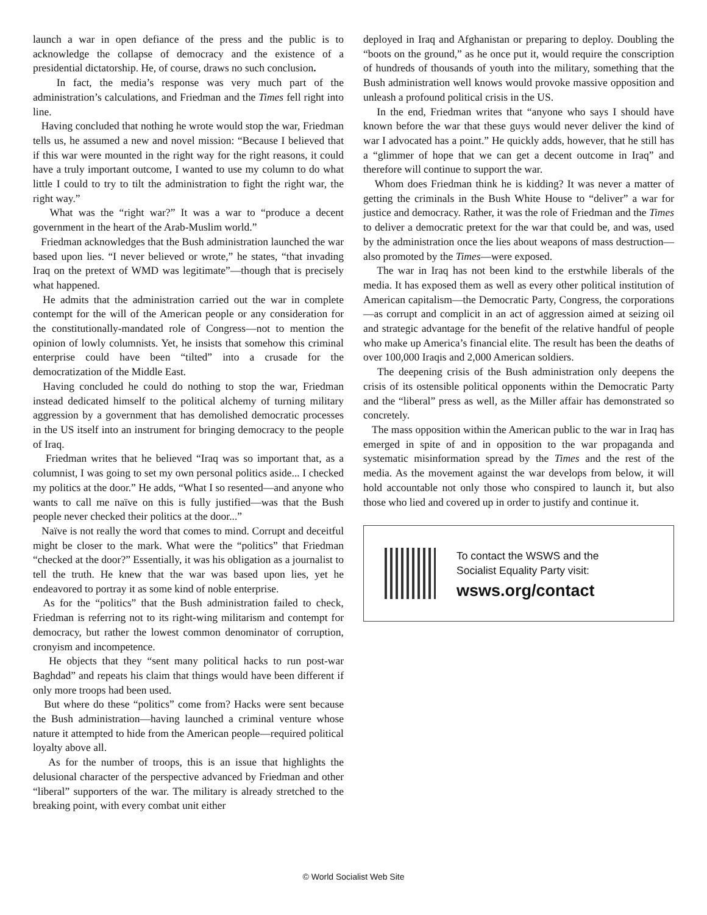launch a war in open defiance of the press and the public is to acknowledge the collapse of democracy and the existence of a presidential dictatorship. He, of course, draws no such conclusion.
In fact, the media’s response was very much part of the administration’s calculations, and Friedman and the Times fell right into line.
Having concluded that nothing he wrote would stop the war, Friedman tells us, he assumed a new and novel mission: “Because I believed that if this war were mounted in the right way for the right reasons, it could have a truly important outcome, I wanted to use my column to do what little I could to try to tilt the administration to fight the right war, the right way.”
What was the “right war?” It was a war to “produce a decent government in the heart of the Arab-Muslim world.”
Friedman acknowledges that the Bush administration launched the war based upon lies. “I never believed or wrote,” he states, “that invading Iraq on the pretext of WMD was legitimate”—though that is precisely what happened.
He admits that the administration carried out the war in complete contempt for the will of the American people or any consideration for the constitutionally-mandated role of Congress—not to mention the opinion of lowly columnists. Yet, he insists that somehow this criminal enterprise could have been “tilted” into a crusade for the democratization of the Middle East.
Having concluded he could do nothing to stop the war, Friedman instead dedicated himself to the political alchemy of turning military aggression by a government that has demolished democratic processes in the US itself into an instrument for bringing democracy to the people of Iraq.
Friedman writes that he believed “Iraq was so important that, as a columnist, I was going to set my own personal politics aside... I checked my politics at the door.” He adds, “What I so resented—and anyone who wants to call me naïve on this is fully justified—was that the Bush people never checked their politics at the door...”
Naïve is not really the word that comes to mind. Corrupt and deceitful might be closer to the mark. What were the “politics” that Friedman “checked at the door?” Essentially, it was his obligation as a journalist to tell the truth. He knew that the war was based upon lies, yet he endeavored to portray it as some kind of noble enterprise.
As for the “politics” that the Bush administration failed to check, Friedman is referring not to its right-wing militarism and contempt for democracy, but rather the lowest common denominator of corruption, cronyism and incompetence.
He objects that they “sent many political hacks to run post-war Baghdad” and repeats his claim that things would have been different if only more troops had been used.
But where do these “politics” come from? Hacks were sent because the Bush administration—having launched a criminal venture whose nature it attempted to hide from the American people—required political loyalty above all.
As for the number of troops, this is an issue that highlights the delusional character of the perspective advanced by Friedman and other “liberal” supporters of the war. The military is already stretched to the breaking point, with every combat unit either
deployed in Iraq and Afghanistan or preparing to deploy. Doubling the “boots on the ground,” as he once put it, would require the conscription of hundreds of thousands of youth into the military, something that the Bush administration well knows would provoke massive opposition and unleash a profound political crisis in the US.
In the end, Friedman writes that “anyone who says I should have known before the war that these guys would never deliver the kind of war I advocated has a point.” He quickly adds, however, that he still has a “glimmer of hope that we can get a decent outcome in Iraq” and therefore will continue to support the war.
Whom does Friedman think he is kidding? It was never a matter of getting the criminals in the Bush White House to “deliver” a war for justice and democracy. Rather, it was the role of Friedman and the Times to deliver a democratic pretext for the war that could be, and was, used by the administration once the lies about weapons of mass destruction—also promoted by the Times—were exposed.
The war in Iraq has not been kind to the erstwhile liberals of the media. It has exposed them as well as every other political institution of American capitalism—the Democratic Party, Congress, the corporations—as corrupt and complicit in an act of aggression aimed at seizing oil and strategic advantage for the benefit of the relative handful of people who make up America’s financial elite. The result has been the deaths of over 100,000 Iraqis and 2,000 American soldiers.
The deepening crisis of the Bush administration only deepens the crisis of its ostensible political opponents within the Democratic Party and the “liberal” press as well, as the Miller affair has demonstrated so concretely.
The mass opposition within the American public to the war in Iraq has emerged in spite of and in opposition to the war propaganda and systematic misinformation spread by the Times and the rest of the media. As the movement against the war develops from below, it will hold accountable not only those who conspired to launch it, but also those who lied and covered up in order to justify and continue it.
To contact the WSWS and the
Socialist Equality Party visit:
wsws.org/contact
© World Socialist Web Site